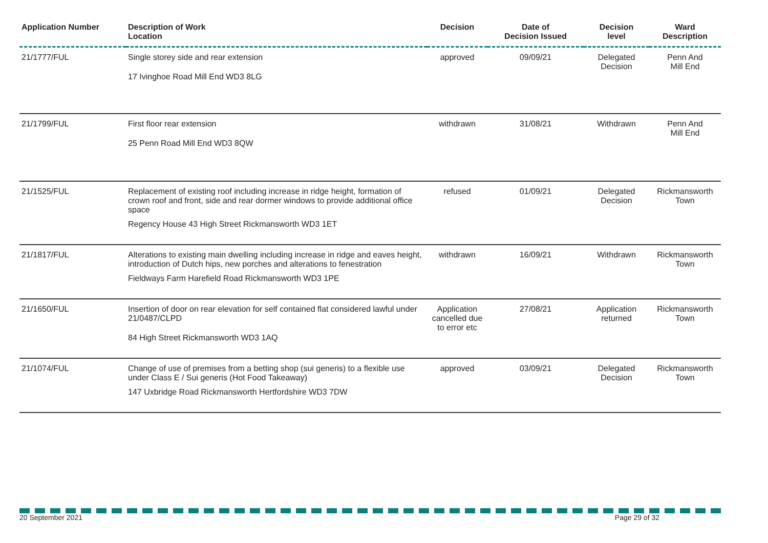| Application Number | Description of Work Location | Decision | Date of Decision Issued | Decision level | Ward Description |
| --- | --- | --- | --- | --- | --- |
| 21/1777/FUL | Single storey side and rear extension 17 Ivinghoe Road Mill End WD3 8LG | approved | 09/09/21 | Delegated Decision | Penn And Mill End |
| 21/1799/FUL | First floor rear extension 25 Penn Road Mill End WD3 8QW | withdrawn | 31/08/21 | Withdrawn | Penn And Mill End |
| 21/1525/FUL | Replacement of existing roof including increase in ridge height, formation of crown roof and front, side and rear dormer windows to provide additional office space Regency House 43 High Street Rickmansworth WD3 1ET | refused | 01/09/21 | Delegated Decision | Rickmansworth Town |
| 21/1817/FUL | Alterations to existing main dwelling including increase in ridge and eaves height, introduction of Dutch hips, new porches and alterations to fenestration Fieldways Farm Harefield Road Rickmansworth WD3 1PE | withdrawn | 16/09/21 | Withdrawn | Rickmansworth Town |
| 21/1650/FUL | Insertion of door on rear elevation for self contained flat considered lawful under 21/0487/CLPD 84 High Street Rickmansworth WD3 1AQ | Application cancelled due to error etc | 27/08/21 | Application returned | Rickmansworth Town |
| 21/1074/FUL | Change of use of premises from a betting shop (sui generis) to a flexible use under Class E / Sui generis (Hot Food Takeaway) 147 Uxbridge Road Rickmansworth Hertfordshire WD3 7DW | approved | 03/09/21 | Delegated Decision | Rickmansworth Town |
20 September 2021 Page 29 of 32